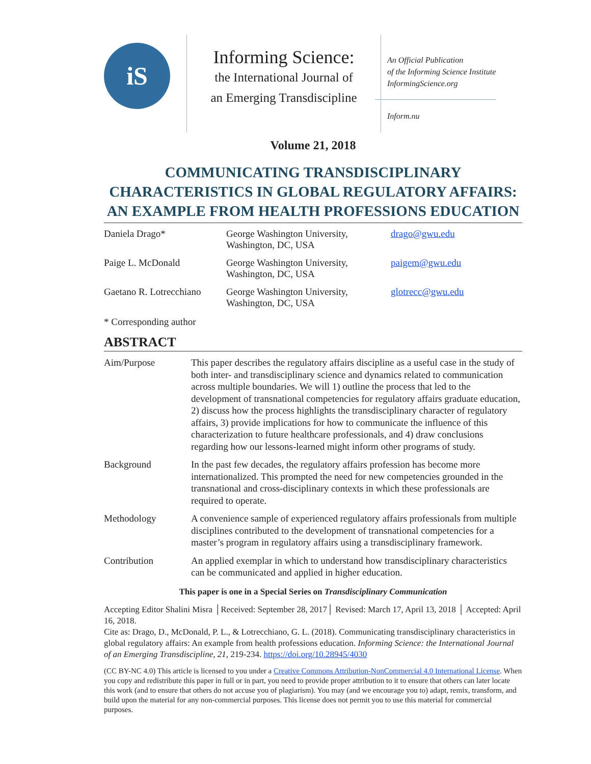iS
Informing Science:
the International Journal of
an Emerging Transdiscipline
An Official Publication
of the Informing Science Institute
InformingScience.org
Inform.nu
Volume 21, 2018
COMMUNICATING TRANSDISCIPLINARY CHARACTERISTICS IN GLOBAL REGULATORY AFFAIRS: AN EXAMPLE FROM HEALTH PROFESSIONS EDUCATION
| Daniela Drago* | George Washington University, Washington, DC, USA | drago@gwu.edu |
| Paige L. McDonald | George Washington University, Washington, DC, USA | paigem@gwu.edu |
| Gaetano R. Lotrecchiano | George Washington University, Washington, DC, USA | glotrecc@gwu.edu |
* Corresponding author
ABSTRACT
| Aim/Purpose | This paper describes the regulatory affairs discipline as a useful case in the study of both inter- and transdisciplinary science and dynamics related to communication across multiple boundaries. We will 1) outline the process that led to the development of transnational competencies for regulatory affairs graduate education, 2) discuss how the process highlights the transdisciplinary character of regulatory affairs, 3) provide implications for how to communicate the influence of this characterization to future healthcare professionals, and 4) draw conclusions regarding how our lessons-learned might inform other programs of study. |
| Background | In the past few decades, the regulatory affairs profession has become more internationalized. This prompted the need for new competencies grounded in the transnational and cross-disciplinary contexts in which these professionals are required to operate. |
| Methodology | A convenience sample of experienced regulatory affairs professionals from multiple disciplines contributed to the development of transnational competencies for a master’s program in regulatory affairs using a transdisciplinary framework. |
| Contribution | An applied exemplar in which to understand how transdisciplinary characteristics can be communicated and applied in higher education. |
This paper is one in a Special Series on Transdisciplinary Communication
Accepting Editor Shalini Misra │Received: September 28, 2017│ Revised: March 17, April 13, 2018 │ Accepted: April 16, 2018.
Cite as: Drago, D., McDonald, P. L., & Lotrecchiano, G. L. (2018). Communicating transdisciplinary characteristics in global regulatory affairs: An example from health professions education. Informing Science: the International Journal of an Emerging Transdiscipline, 21, 219-234. https://doi.org/10.28945/4030
(CC BY-NC 4.0) This article is licensed to you under a Creative Commons Attribution-NonCommercial 4.0 International License. When you copy and redistribute this paper in full or in part, you need to provide proper attribution to it to ensure that others can later locate this work (and to ensure that others do not accuse you of plagiarism). You may (and we encourage you to) adapt, remix, transform, and build upon the material for any non-commercial purposes. This license does not permit you to use this material for commercial purposes.